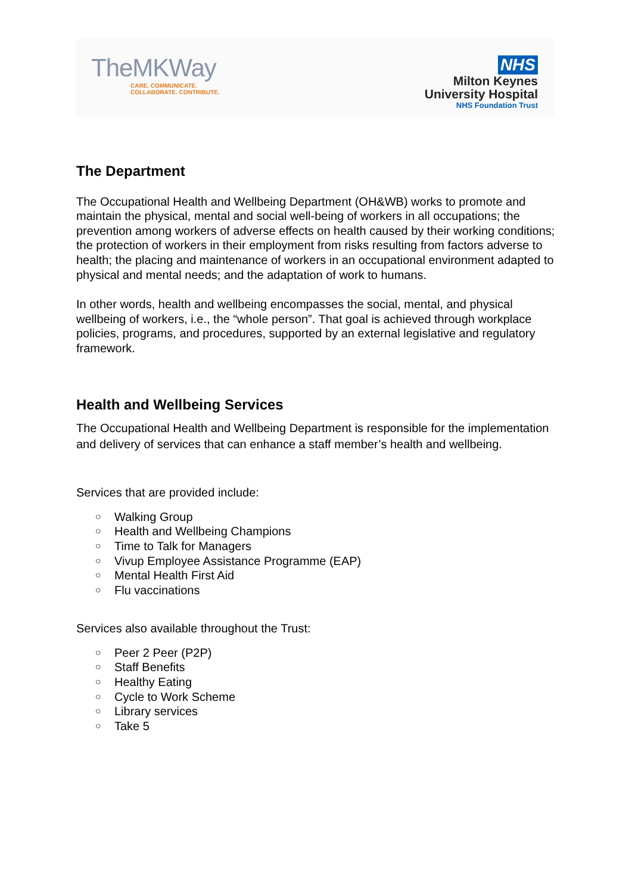TheMKWay
CARE. COMMUNICATE.
COLLABORATE. CONTRIBUTE.
NHS
Milton Keynes
University Hospital
NHS Foundation Trust
The Department
The Occupational Health and Wellbeing Department (OH&WB) works to promote and maintain the physical, mental and social well-being of workers in all occupations; the prevention among workers of adverse effects on health caused by their working conditions; the protection of workers in their employment from risks resulting from factors adverse to health; the placing and maintenance of workers in an occupational environment adapted to physical and mental needs; and the adaptation of work to humans.
In other words, health and wellbeing encompasses the social, mental, and physical wellbeing of workers, i.e., the “whole person”. That goal is achieved through workplace policies, programs, and procedures, supported by an external legislative and regulatory framework.
Health and Wellbeing Services
The Occupational Health and Wellbeing Department is responsible for the implementation and delivery of services that can enhance a staff member’s health and wellbeing.
Services that are provided include:
○ Walking Group
○ Health and Wellbeing Champions
○ Time to Talk for Managers
○ Vivup Employee Assistance Programme (EAP)
○ Mental Health First Aid
○ Flu vaccinations
Services also available throughout the Trust:
○ Peer 2 Peer (P2P)
○ Staff Benefits
○ Healthy Eating
○ Cycle to Work Scheme
○ Library services
○ Take 5